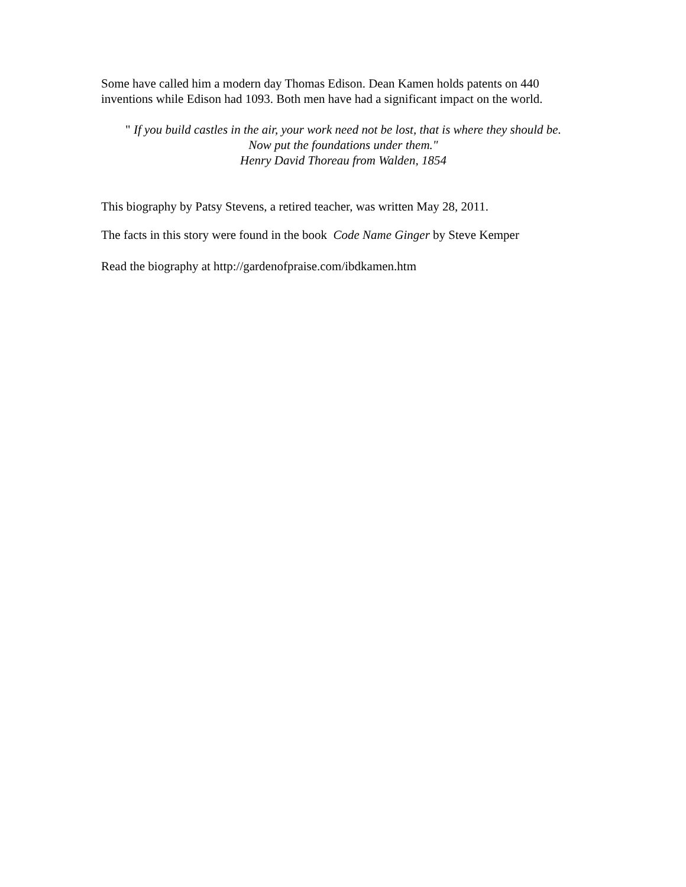Some have called him a modern day Thomas Edison. Dean Kamen holds patents on 440
inventions while Edison had 1093. Both men have had a significant impact on the world.
" If you build castles in the air, your work need not be lost, that is where they should be.
Now put the foundations under them."
Henry David Thoreau from Walden, 1854
This biography by Patsy Stevens, a retired teacher, was written May 28, 2011.
The facts in this story were found in the book Code Name Ginger by Steve Kemper
Read the biography at http://gardenofpraise.com/ibdkamen.htm